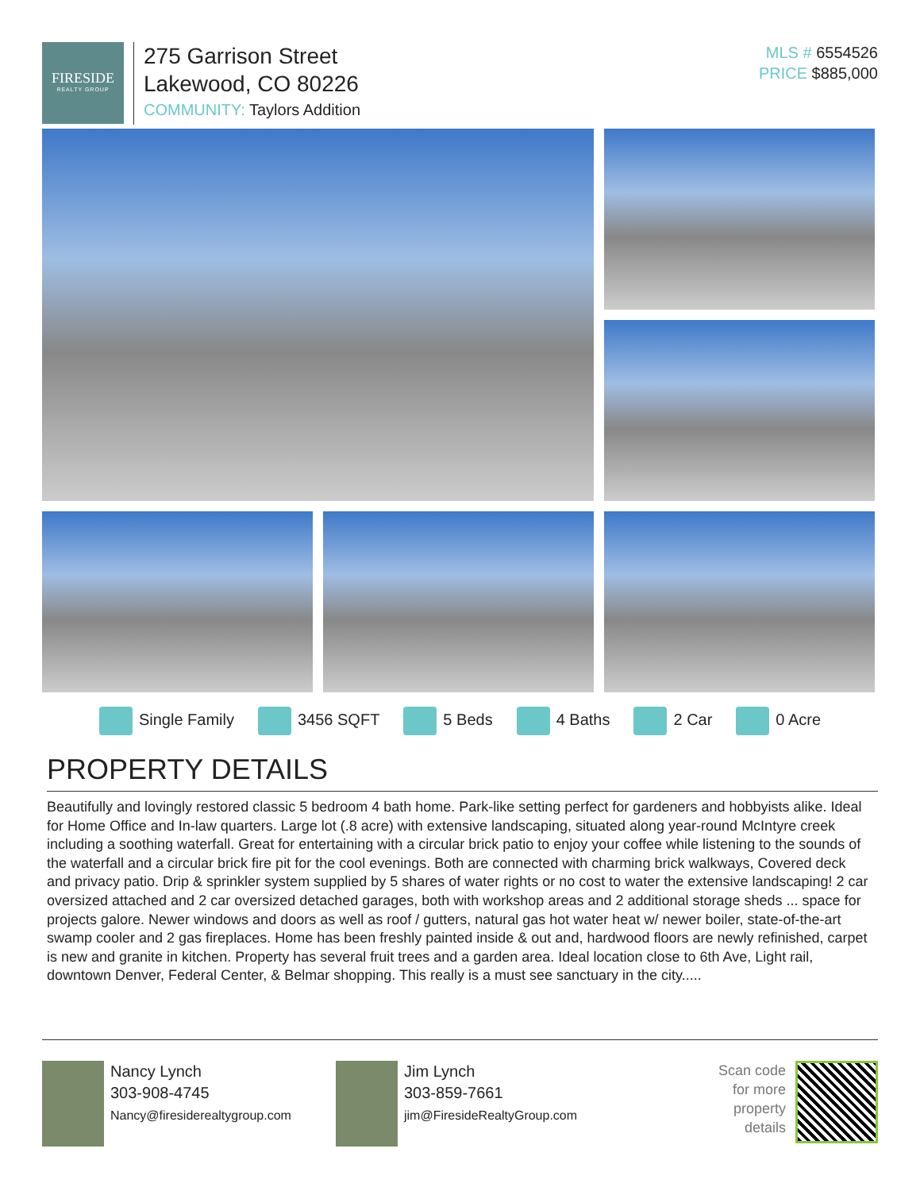FIRESIDE
REALTY GROUP
275 Garrison Street
Lakewood, CO 80226
COMMUNITY: Taylors Addition
MLS # 6554526
PRICE $885,000
Single Family 3456 SQFT 5 Beds 4 Baths 2 Car 0 Acre
PROPERTY DETAILS
Beautifully and lovingly restored classic 5 bedroom 4 bath home. Park-like setting perfect for gardeners and hobbyists alike. Ideal for Home Office and In-law quarters. Large lot (.8 acre) with extensive landscaping, situated along year-round McIntyre creek including a soothing waterfall. Great for entertaining with a circular brick patio to enjoy your coffee while listening to the sounds of the waterfall and a circular brick fire pit for the cool evenings. Both are connected with charming brick walkways, Covered deck and privacy patio. Drip & sprinkler system supplied by 5 shares of water rights or no cost to water the extensive landscaping! 2 car oversized attached and 2 car oversized detached garages, both with workshop areas and 2 additional storage sheds ... space for projects galore. Newer windows and doors as well as roof / gutters, natural gas hot water heat w/ newer boiler, state-of-the-art swamp cooler and 2 gas fireplaces. Home has been freshly painted inside & out and, hardwood floors are newly refinished, carpet is new and granite in kitchen. Property has several fruit trees and a garden area. Ideal location close to 6th Ave, Light rail, downtown Denver, Federal Center, & Belmar shopping. This really is a must see sanctuary in the city.....
Nancy Lynch
303-908-4745
Nancy@firesiderealtygroup.com
Jim Lynch
303-859-7661
jim@FiresideRealtyGroup.com
Scan code
for more
property
details